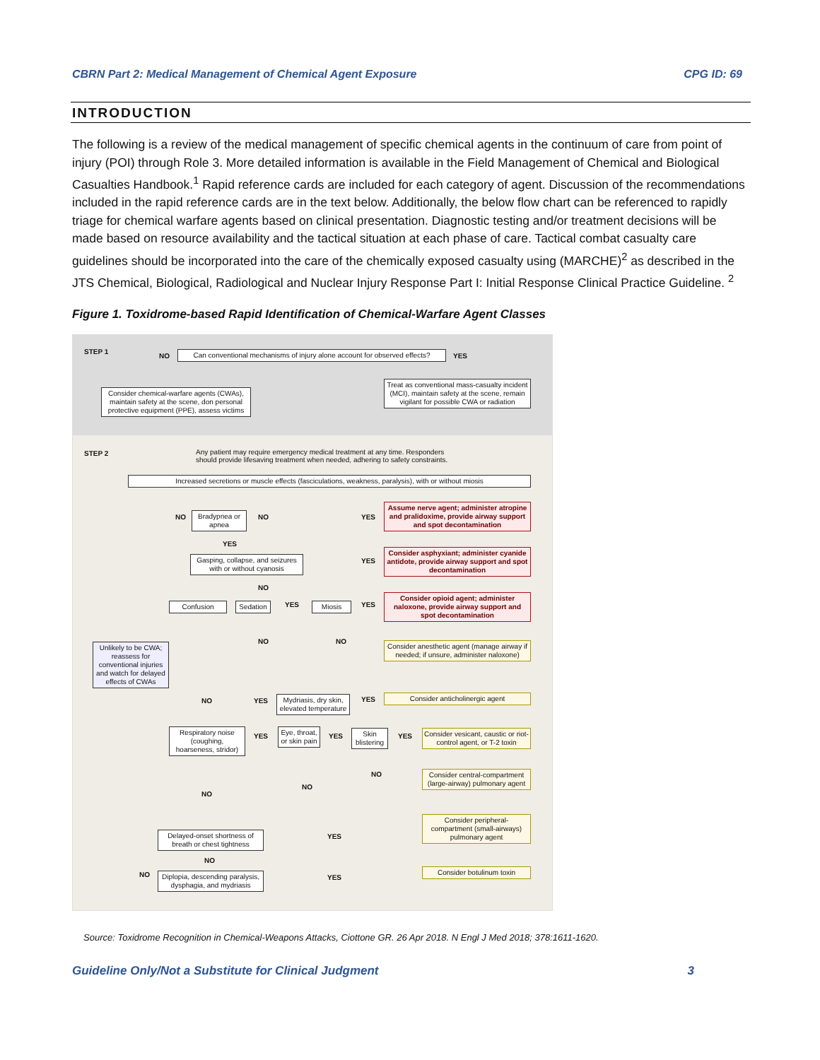CBRN Part 2: Medical Management of Chemical Agent Exposure CPG ID: 69
INTRODUCTION
The following is a review of the medical management of specific chemical agents in the continuum of care from point of injury (POI) through Role 3. More detailed information is available in the Field Management of Chemical and Biological Casualties Handbook.<sup>1</sup> Rapid reference cards are included for each category of agent. Discussion of the recommendations included in the rapid reference cards are in the text below. Additionally, the below flow chart can be referenced to rapidly triage for chemical warfare agents based on clinical presentation. Diagnostic testing and/or treatment decisions will be made based on resource availability and the tactical situation at each phase of care. Tactical combat casualty care guidelines should be incorporated into the care of the chemically exposed casualty using (MARCHE)<sup>2</sup> as described in the JTS Chemical, Biological, Radiological and Nuclear Injury Response Part I: Initial Response Clinical Practice Guideline. <sup>2</sup>
Figure 1. Toxidrome-based Rapid Identification of Chemical-Warfare Agent Classes
STEP 1
NO
Can conventional mechanisms of injury alone account for observed effects?
YES
Consider chemical-warfare agents (CWAs), maintain safety at the scene, don personal protective equipment (PPE), assess victims
Treat as conventional mass-casualty incident (MCI), maintain safety at the scene, remain vigilant for possible CWA or radiation
STEP 2
Any patient may require emergency medical treatment at any time. Responders should provide lifesaving treatment when needed, adhering to safety constraints.
Increased secretions or muscle effects (fasciculations, weakness, paralysis), with or without miosis
NO
Bradypnea or apnea
NO YES
Assume nerve agent; administer atropine and pralidoxime, provide airway support and spot decontamination
YES
Gasping, collapse, and seizures with or without cyanosis
YES
Consider asphyxiant; administer cyanide antidote, provide airway support and spot decontamination
NO
Confusion Sedation YES Miosis YES
Consider opioid agent; administer naloxone, provide airway support and spot decontamination
Unlikely to be CWA; reassess for conventional injuries and watch for delayed effects of CWAs
NO NO
Consider anesthetic agent (manage airway if needed; if unsure, administer naloxone)
NO YES
Mydriasis, dry skin, elevated temperature
YES Consider anticholinergic agent
Respiratory noise (coughing, hoarseness, stridor)
YES
Eye, throat, or skin pain
YES
Skin blistering
YES
Consider vesicant, caustic or riot-control agent, or T-2 toxin
NO
NO
NO
Consider central-compartment (large-airway) pulmonary agent
Consider peripheral-compartment (small-airways) pulmonary agent
Delayed-onset shortness of breath or chest tightness
YES
NO
NO
Diplopia, descending paralysis, dysphagia, and mydriasis
YES
Consider botulinum toxin
Source: Toxidrome Recognition in Chemical-Weapons Attacks, Ciottone GR. 26 Apr 2018. N Engl J Med 2018; 378:1611-1620.
Guideline Only/Not a Substitute for Clinical Judgment 3